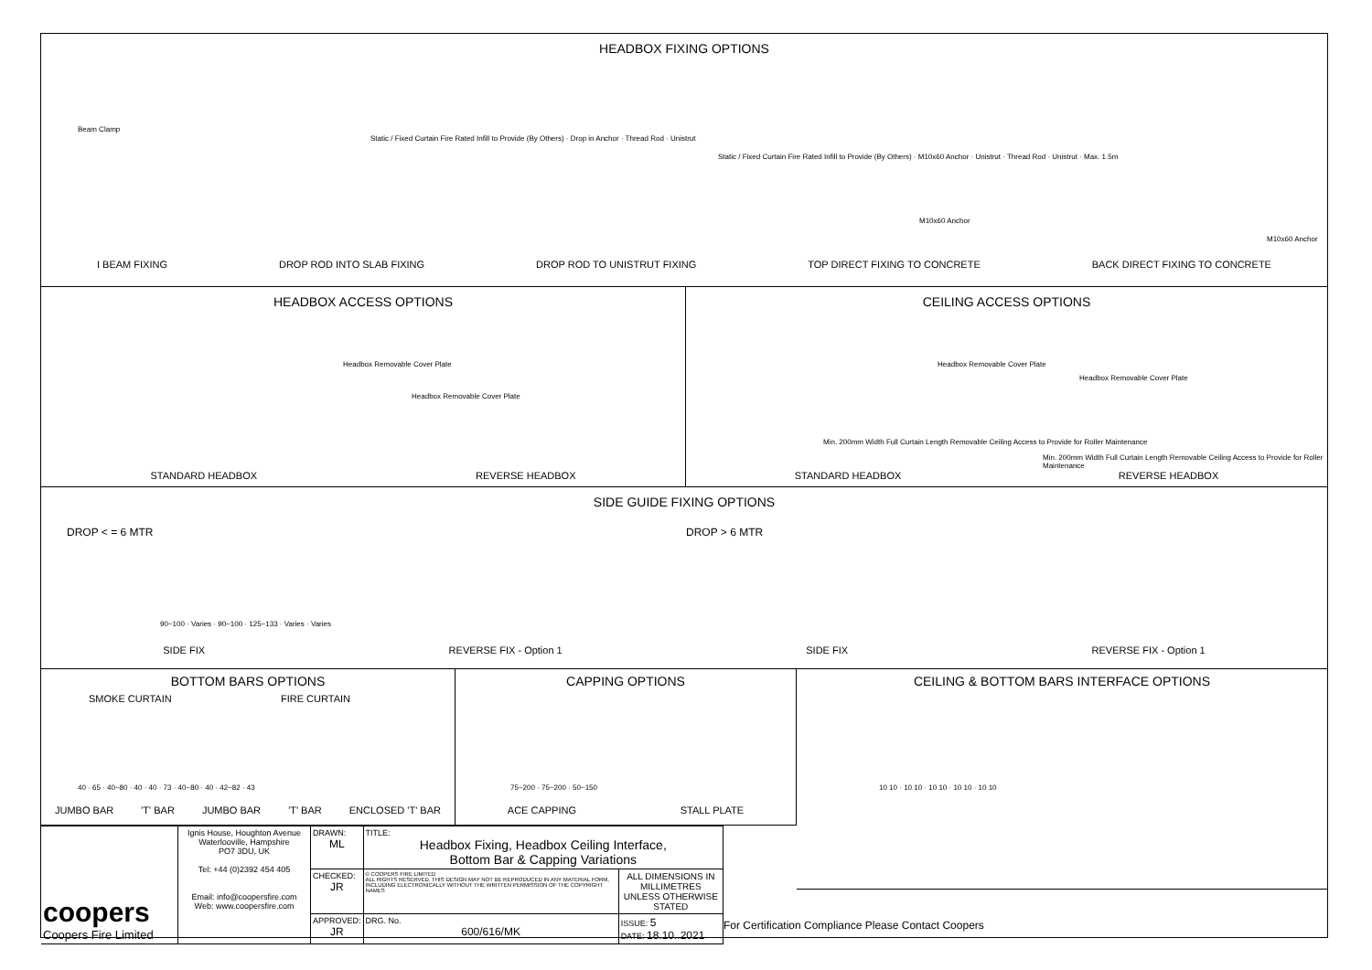HEADBOX FIXING OPTIONS
Beam Clamp
Static / Fixed Curtain Fire Rated Infill to Provide (By Others) · Drop in Anchor · Thread Rod · Unistrut
Static / Fixed Curtain Fire Rated Infill to Provide (By Others) · M10x60 Anchor · Unistrut · Thread Rod · Unistrut · Max. 1.5m
M10x60 Anchor
M10x60 Anchor
I BEAM FIXING DROP ROD INTO SLAB FIXING DROP ROD TO UNISTRUT FIXING TOP DIRECT FIXING TO CONCRETE BACK DIRECT FIXING TO CONCRETE
HEADBOX ACCESS OPTIONS
Headbox Removable Cover Plate
Headbox Removable Cover Plate
STANDARD HEADBOX REVERSE HEADBOX
CEILING ACCESS OPTIONS
Headbox Removable Cover Plate
Headbox Removable Cover Plate
Min. 200mm Width Full Curtain Length Removable Ceiling Access to Provide for Roller Maintenance
Min. 200mm Width Full Curtain Length Removable Ceiling Access to Provide for Roller Maintenance
STANDARD HEADBOX REVERSE HEADBOX
SIDE GUIDE FIXING OPTIONS
DROP < = 6 MTR DROP > 6 MTR
90~100 · Varies · 90~100 · 125~133 · Varies · Varies
SIDE FIX REVERSE FIX - Option 1 SIDE FIX REVERSE FIX - Option 1
BOTTOM BARS OPTIONS
SMOKE CURTAIN FIRE CURTAIN
40 · 65 · 40~80 · 40 · 40 · 73 · 40~80 · 40 · 42~82 · 43
JUMBO BAR 'T' BAR JUMBO BAR 'T' BAR ENCLOSED 'T' BAR
CAPPING OPTIONS
75~200 · 75~200 · 50~150
ACE CAPPING STALL PLATE
CEILING & BOTTOM BARS INTERFACE OPTIONS
10 10 · 10 10 · 10 10 · 10 10 · 10 10
| coopers Coopers Fire Limited | Ignis House, Houghton Avenue Waterlooville, Hampshire PO7 3DU, UK Tel: +44 (0)2392 454 405 Email: info@coopersfire.com Web: www.coopersfire.com | DRAWN: ML | TITLE: Headbox Fixing, Headbox Ceiling Interface, Bottom Bar & Capping Variations | |
| | | CHECKED: JR | © COOPERS FIRE LIMITED ALL RIGHTS RESERVED. THIS DESIGN MAY NOT BE REPRODUCED IN ANY MATERIAL FORM, INCLUDING ELECTRONICALLY WITHOUT THE WRITTEN PERMISSION OF THE COPYRIGHT NAMES | ALL DIMENSIONS IN MILLIMETRES UNLESS OTHERWISE STATED |
| | | APPROVED: JR | DRG. No. 600/616/MK | ISSUE: 5 DATE: 18.10..2021 |
For Certification Compliance Please Contact Coopers